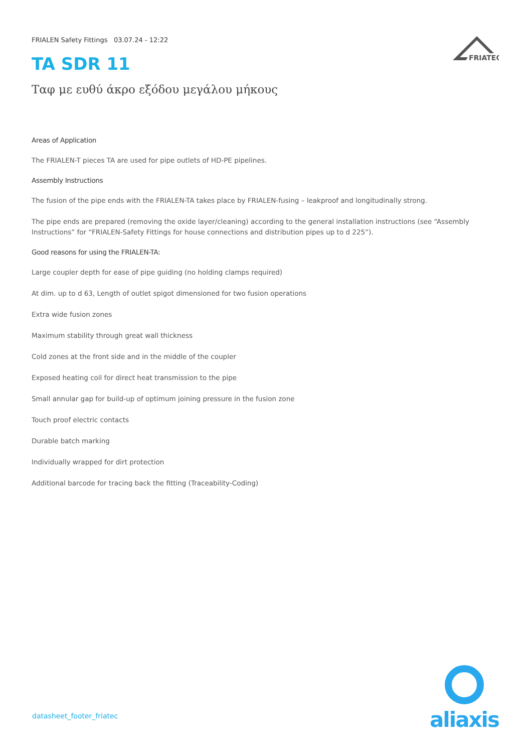FRIATEC
FRIALEN Safety Fittings 03.07.24 - 12:22
TA SDR 11
Ταφ με ευθύ άκρο εξόδου μεγάλου μήκους
Areas of Application
The FRIALEN-T pieces TA are used for pipe outlets of HD-PE pipelines.
Assembly Instructions
The fusion of the pipe ends with the FRIALEN-TA takes place by FRIALEN-fusing – leakproof and longitudinally strong.
The pipe ends are prepared (removing the oxide layer/cleaning) according to the general installation instructions (see “Assembly Instructions” for “FRIALEN-Safety Fittings for house connections and distribution pipes up to d 225”).
Good reasons for using the FRIALEN-TA:
Large coupler depth for ease of pipe guiding (no holding clamps required)
At dim. up to d 63, Length of outlet spigot dimensioned for two fusion operations
Extra wide fusion zones
Maximum stability through great wall thickness
Cold zones at the front side and in the middle of the coupler
Exposed heating coil for direct heat transmission to the pipe
Small annular gap for build-up of optimum joining pressure in the fusion zone
Touch proof electric contacts
Durable batch marking
Individually wrapped for dirt protection
Additional barcode for tracing back the fitting (Traceability-Coding)
datasheet_footer_friatec
aliaxis